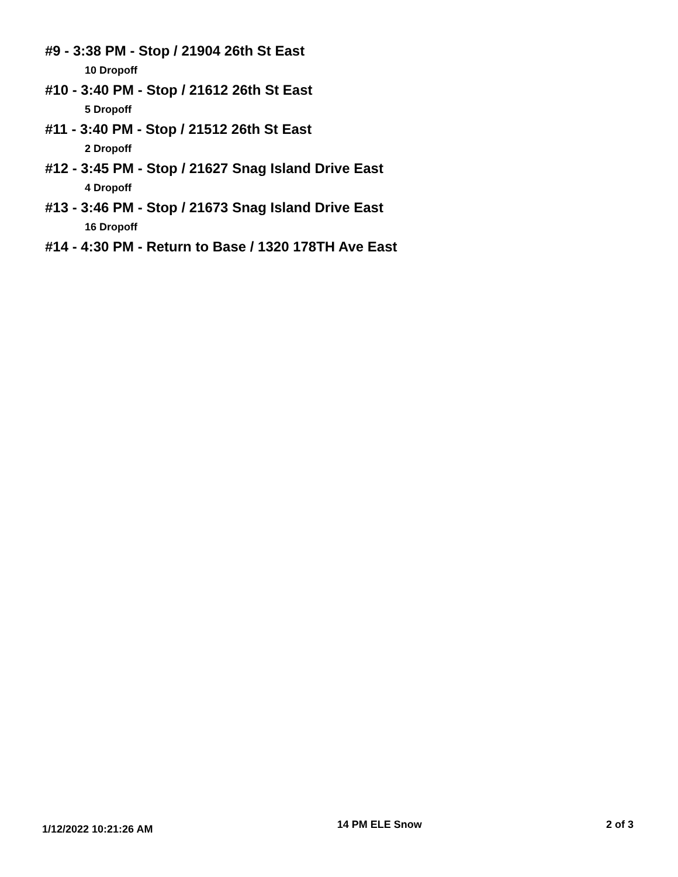#9 - 3:38 PM - Stop / 21904 26th St East
10 Dropoff
#10 - 3:40 PM - Stop / 21612 26th St East
5 Dropoff
#11 - 3:40 PM - Stop / 21512 26th St East
2 Dropoff
#12 - 3:45 PM - Stop / 21627 Snag Island Drive East
4 Dropoff
#13 - 3:46 PM - Stop / 21673 Snag Island Drive East
16 Dropoff
#14 - 4:30 PM - Return to Base / 1320 178TH Ave East
1/12/2022 10:21:26 AM 14 PM ELE Snow 2 of 3